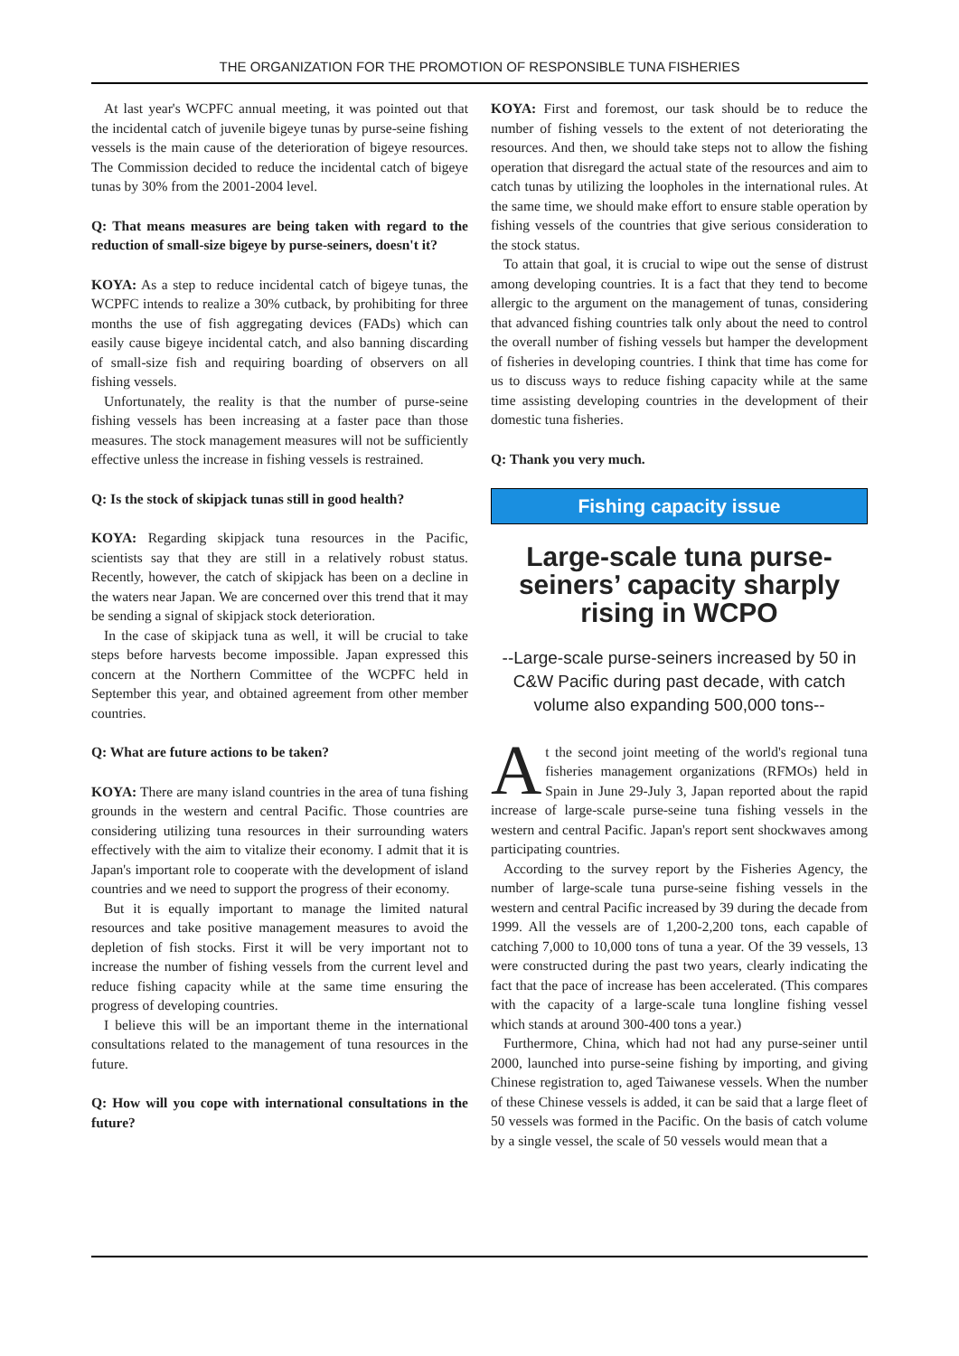THE ORGANIZATION FOR THE PROMOTION OF RESPONSIBLE TUNA FISHERIES
At last year's WCPFC annual meeting, it was pointed out that the incidental catch of juvenile bigeye tunas by purse-seine fishing vessels is the main cause of the deterioration of bigeye resources. The Commission decided to reduce the incidental catch of bigeye tunas by 30% from the 2001-2004 level.
Q: That means measures are being taken with regard to the reduction of small-size bigeye by purse-seiners, doesn't it?
KOYA: As a step to reduce incidental catch of bigeye tunas, the WCPFC intends to realize a 30% cutback, by prohibiting for three months the use of fish aggregating devices (FADs) which can easily cause bigeye incidental catch, and also banning discarding of small-size fish and requiring boarding of observers on all fishing vessels.
Unfortunately, the reality is that the number of purse-seine fishing vessels has been increasing at a faster pace than those measures. The stock management measures will not be sufficiently effective unless the increase in fishing vessels is restrained.
Q: Is the stock of skipjack tunas still in good health?
KOYA: Regarding skipjack tuna resources in the Pacific, scientists say that they are still in a relatively robust status. Recently, however, the catch of skipjack has been on a decline in the waters near Japan. We are concerned over this trend that it may be sending a signal of skipjack stock deterioration.
In the case of skipjack tuna as well, it will be crucial to take steps before harvests become impossible. Japan expressed this concern at the Northern Committee of the WCPFC held in September this year, and obtained agreement from other member countries.
Q: What are future actions to be taken?
KOYA: There are many island countries in the area of tuna fishing grounds in the western and central Pacific. Those countries are considering utilizing tuna resources in their surrounding waters effectively with the aim to vitalize their economy. I admit that it is Japan's important role to cooperate with the development of island countries and we need to support the progress of their economy.
But it is equally important to manage the limited natural resources and take positive management measures to avoid the depletion of fish stocks. First it will be very important not to increase the number of fishing vessels from the current level and reduce fishing capacity while at the same time ensuring the progress of developing countries.
I believe this will be an important theme in the international consultations related to the management of tuna resources in the future.
Q: How will you cope with international consultations in the future?
KOYA: First and foremost, our task should be to reduce the number of fishing vessels to the extent of not deteriorating the resources. And then, we should take steps not to allow the fishing operation that disregard the actual state of the resources and aim to catch tunas by utilizing the loopholes in the international rules. At the same time, we should make effort to ensure stable operation by fishing vessels of the countries that give serious consideration to the stock status.
To attain that goal, it is crucial to wipe out the sense of distrust among developing countries. It is a fact that they tend to become allergic to the argument on the management of tunas, considering that advanced fishing countries talk only about the need to control the overall number of fishing vessels but hamper the development of fisheries in developing countries. I think that time has come for us to discuss ways to reduce fishing capacity while at the same time assisting developing countries in the development of their domestic tuna fisheries.
Q: Thank you very much.
Fishing capacity issue
Large-scale tuna purse-seiners’ capacity sharply rising in WCPO
--Large-scale purse-seiners increased by 50 in C&W Pacific during past decade, with catch volume also expanding 500,000 tons--
At the second joint meeting of the world's regional tuna fisheries management organizations (RFMOs) held in Spain in June 29-July 3, Japan reported about the rapid increase of large-scale purse-seine tuna fishing vessels in the western and central Pacific. Japan's report sent shockwaves among participating countries.
According to the survey report by the Fisheries Agency, the number of large-scale tuna purse-seine fishing vessels in the western and central Pacific increased by 39 during the decade from 1999. All the vessels are of 1,200-2,200 tons, each capable of catching 7,000 to 10,000 tons of tuna a year. Of the 39 vessels, 13 were constructed during the past two years, clearly indicating the fact that the pace of increase has been accelerated. (This compares with the capacity of a large-scale tuna longline fishing vessel which stands at around 300-400 tons a year.)
Furthermore, China, which had not had any purse-seiner until 2000, launched into purse-seine fishing by importing, and giving Chinese registration to, aged Taiwanese vessels. When the number of these Chinese vessels is added, it can be said that a large fleet of 50 vessels was formed in the Pacific. On the basis of catch volume by a single vessel, the scale of 50 vessels would mean that a